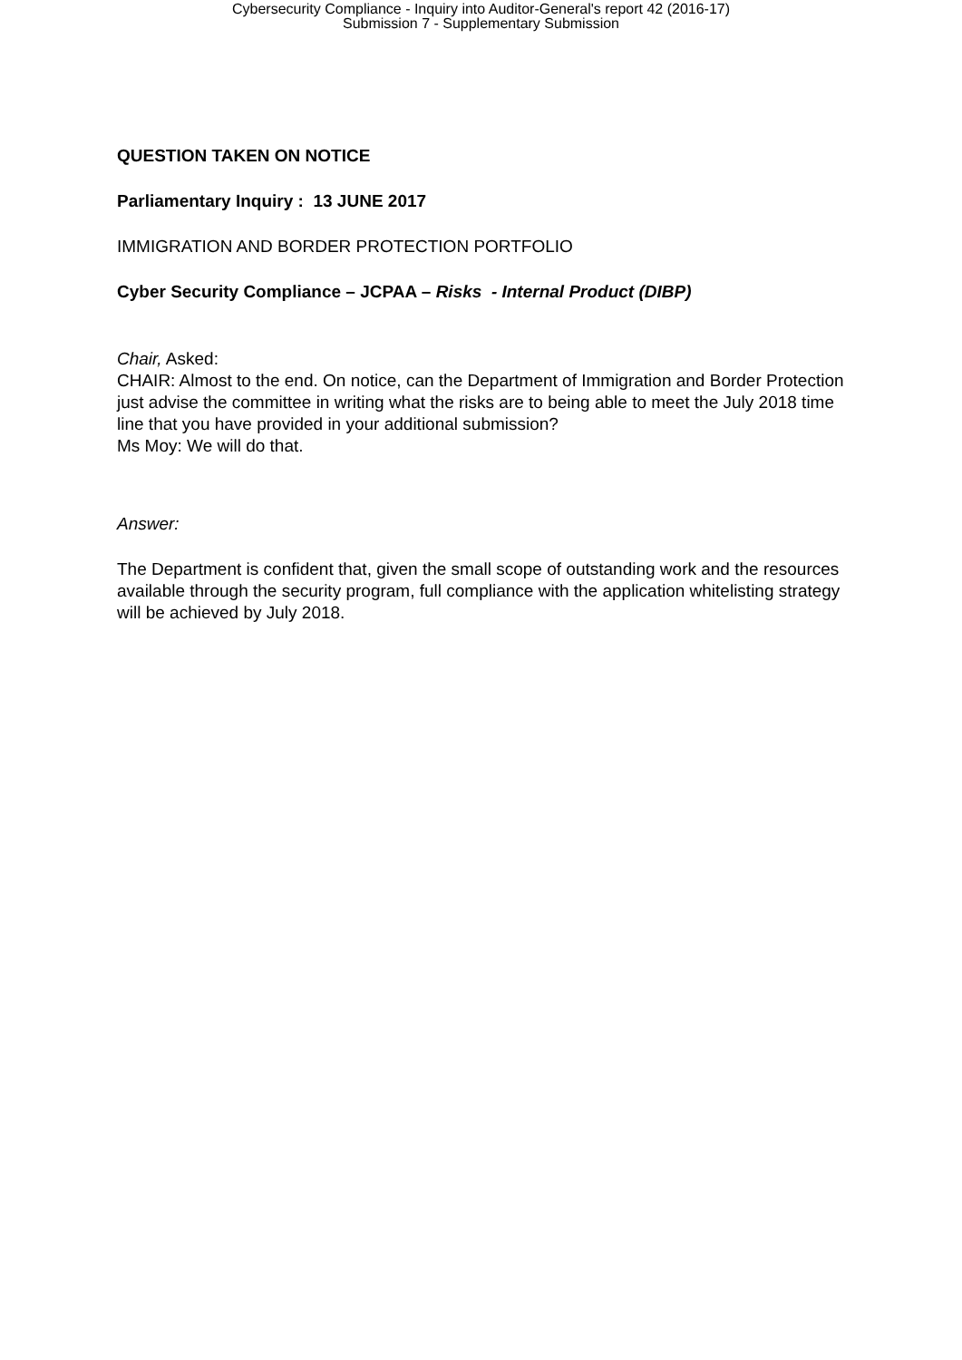Cybersecurity Compliance - Inquiry into Auditor-General's report 42 (2016-17)
Submission 7 - Supplementary Submission
QUESTION TAKEN ON NOTICE
Parliamentary Inquiry : 13 JUNE 2017
IMMIGRATION AND BORDER PROTECTION PORTFOLIO
Cyber Security Compliance – JCPAA – Risks - Internal Product (DIBP)
Chair, Asked:
CHAIR: Almost to the end. On notice, can the Department of Immigration and Border Protection just advise the committee in writing what the risks are to being able to meet the July 2018 time line that you have provided in your additional submission?
Ms Moy: We will do that.
Answer:
The Department is confident that, given the small scope of outstanding work and the resources available through the security program, full compliance with the application whitelisting strategy will be achieved by July 2018.